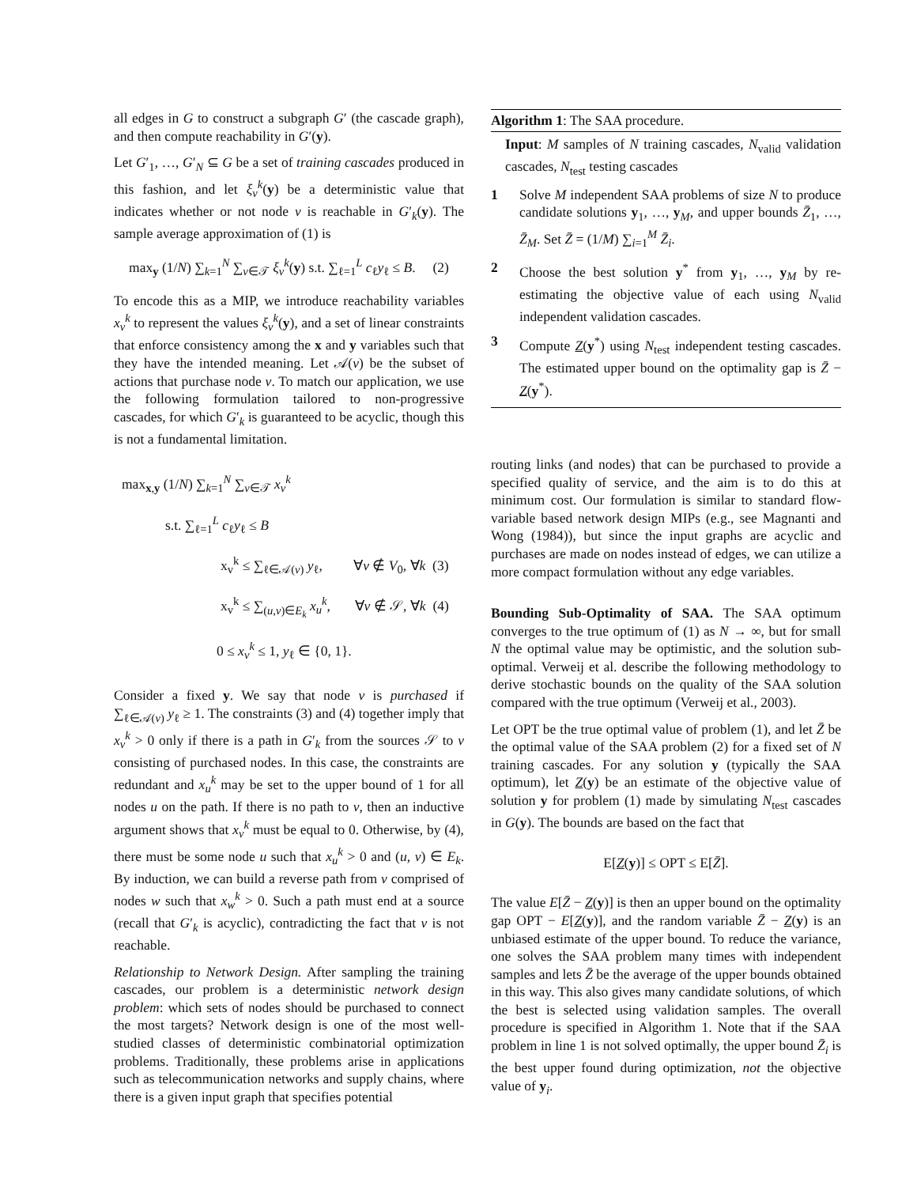all edges in G to construct a subgraph G′ (the cascade graph), and then compute reachability in G′(y).
Let G′<sub>1</sub>, …, G′<sub>N</sub> ⊆ G be a set of training cascades produced in this fashion, and let ξ<sub>v</sub><sup>k</sup>(y) be a deterministic value that indicates whether or not node v is reachable in G′<sub>k</sub>(y). The sample average approximation of (1) is
max<sub>y</sub> (1/N) ∑<sub>k=1</sub><sup>N</sup> ∑<sub>v∈𝒯</sub> ξ<sub>v</sub><sup>k</sup>(y) s.t. ∑<sub>ℓ=1</sub><sup>L</sup> c<sub>ℓ</sub>y<sub>ℓ</sub> ≤ B. (2)
To encode this as a MIP, we introduce reachability variables x<sub>v</sub><sup>k</sup> to represent the values ξ<sub>v</sub><sup>k</sup>(y), and a set of linear constraints that enforce consistency among the x and y variables such that they have the intended meaning. Let 𝒜(v) be the subset of actions that purchase node v. To match our application, we use the following formulation tailored to non-progressive cascades, for which G′<sub>k</sub> is guaranteed to be acyclic, though this is not a fundamental limitation.
max<sub>x,y</sub> (1/N) ∑<sub>k=1</sub><sup>N</sup> ∑<sub>v∈𝒯</sub> x<sub>v</sub><sup>k</sup>
s.t. ∑<sub>ℓ=1</sub><sup>L</sup> c<sub>ℓ</sub>y<sub>ℓ</sub> ≤ B
x<sub>v</sub><sup>k</sup> ≤ ∑<sub>ℓ∈𝒜(v)</sub> y<sub>ℓ</sub>, ∀v ∉ V<sub>0</sub>, ∀k (3)
x<sub>v</sub><sup>k</sup> ≤ ∑<sub>(u,v)∈E<sub>k</sub></sub> x<sub>u</sub><sup>k</sup>, ∀v ∉ 𝒮, ∀k (4)
0 ≤ x<sub>v</sub><sup>k</sup> ≤ 1, y<sub>ℓ</sub> ∈ {0, 1}.
Consider a fixed y. We say that node v is purchased if ∑<sub>ℓ∈𝒜(v)</sub> y<sub>ℓ</sub> ≥ 1. The constraints (3) and (4) together imply that x<sub>v</sub><sup>k</sup> > 0 only if there is a path in G′<sub>k</sub> from the sources 𝒮 to v consisting of purchased nodes. In this case, the constraints are redundant and x<sub>u</sub><sup>k</sup> may be set to the upper bound of 1 for all nodes u on the path. If there is no path to v, then an inductive argument shows that x<sub>v</sub><sup>k</sup> must be equal to 0. Otherwise, by (4), there must be some node u such that x<sub>u</sub><sup>k</sup> > 0 and (u, v) ∈ E<sub>k</sub>. By induction, we can build a reverse path from v comprised of nodes w such that x<sub>w</sub><sup>k</sup> > 0. Such a path must end at a source (recall that G′<sub>k</sub> is acyclic), contradicting the fact that v is not reachable.
Relationship to Network Design. After sampling the training cascades, our problem is a deterministic network design problem: which sets of nodes should be purchased to connect the most targets? Network design is one of the most well-studied classes of deterministic combinatorial optimization problems. Traditionally, these problems arise in applications such as telecommunication networks and supply chains, where there is a given input graph that specifies potential
Algorithm 1: The SAA procedure.
Input: M samples of N training cascades, N<sub>valid</sub> validation cascades, N<sub>test</sub> testing cascades
1 Solve M independent SAA problems of size N to produce candidate solutions y<sub>1</sub>, …, y<sub>M</sub>, and upper bounds Z̄<sub>1</sub>, …, Z̄<sub>M</sub>. Set Z̄ = (1/M) ∑<sub>i=1</sub><sup>M</sup> Z̄<sub>i</sub>.
2 Choose the best solution y<sup>*</sup> from y<sub>1</sub>, …, y<sub>M</sub> by re-estimating the objective value of each using N<sub>valid</sub> independent validation cascades.
3 Compute Z(y<sup>*</sup>) using N<sub>test</sub> independent testing cascades. The estimated upper bound on the optimality gap is Z̄ − Z(y<sup>*</sup>).
routing links (and nodes) that can be purchased to provide a specified quality of service, and the aim is to do this at minimum cost. Our formulation is similar to standard flow-variable based network design MIPs (e.g., see Magnanti and Wong (1984)), but since the input graphs are acyclic and purchases are made on nodes instead of edges, we can utilize a more compact formulation without any edge variables.
Bounding Sub-Optimality of SAA. The SAA optimum converges to the true optimum of (1) as N → ∞, but for small N the optimal value may be optimistic, and the solution sub-optimal. Verweij et al. describe the following methodology to derive stochastic bounds on the quality of the SAA solution compared with the true optimum (Verweij et al., 2003).
Let OPT be the true optimal value of problem (1), and let Z̄ be the optimal value of the SAA problem (2) for a fixed set of N training cascades. For any solution y (typically the SAA optimum), let Z(y) be an estimate of the objective value of solution y for problem (1) made by simulating N<sub>test</sub> cascades in G(y). The bounds are based on the fact that
E[Z(y)] ≤ OPT ≤ E[Z̄].
The value E[Z̄ − Z(y)] is then an upper bound on the optimality gap OPT − E[Z(y)], and the random variable Z̄ − Z(y) is an unbiased estimate of the upper bound. To reduce the variance, one solves the SAA problem many times with independent samples and lets Z̄ be the average of the upper bounds obtained in this way. This also gives many candidate solutions, of which the best is selected using validation samples. The overall procedure is specified in Algorithm 1. Note that if the SAA problem in line 1 is not solved optimally, the upper bound Z̄<sub>i</sub> is the best upper found during optimization, not the objective value of y<sub>i</sub>.